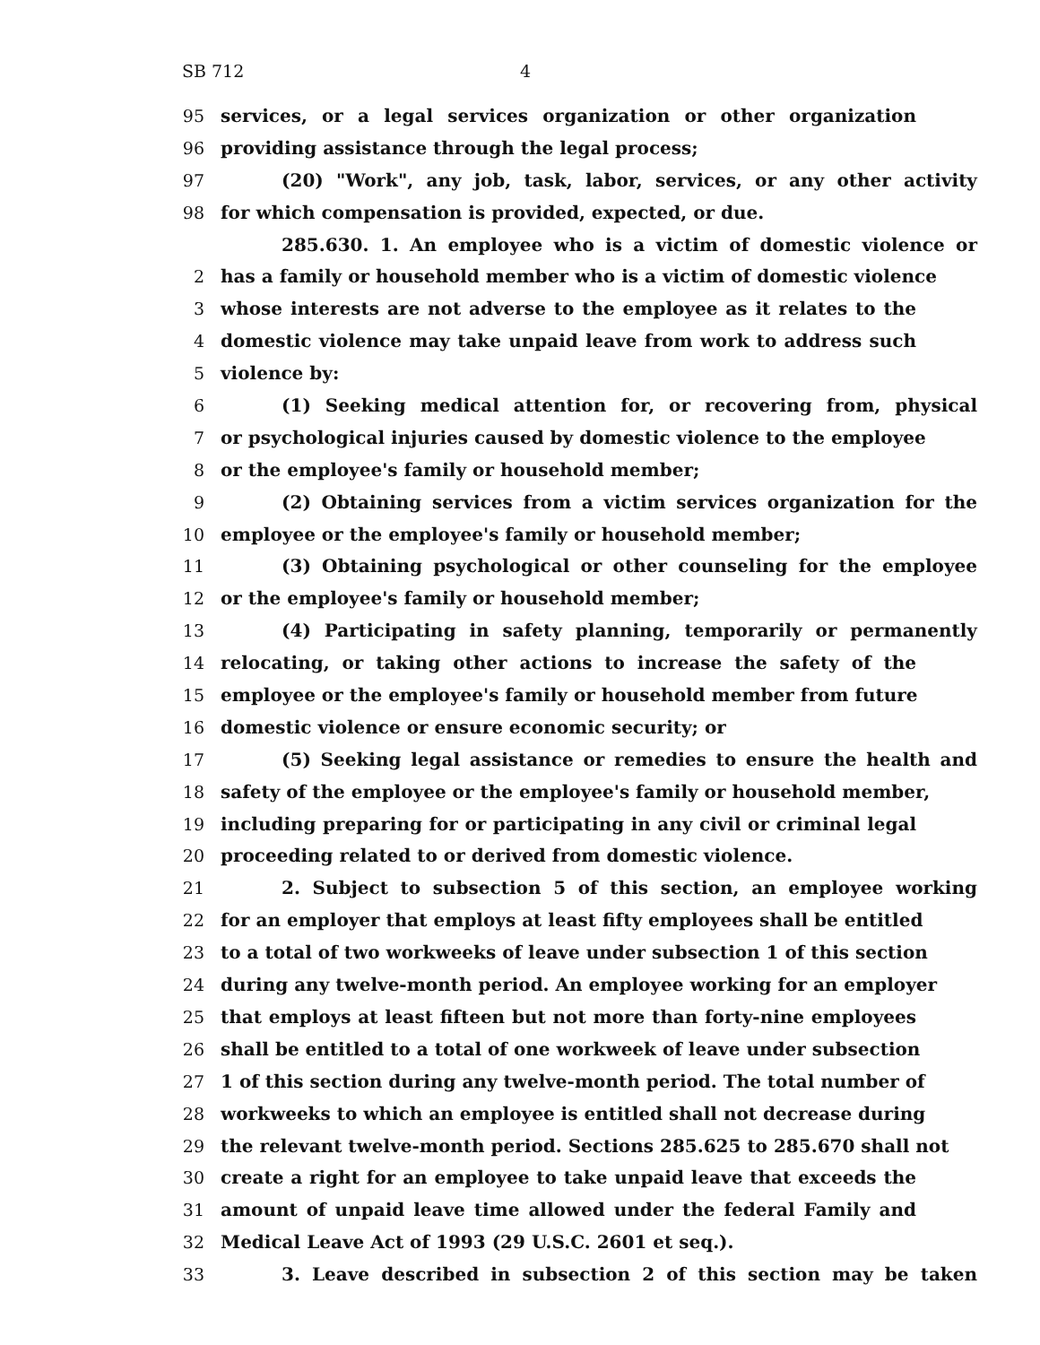SB 712 4
95 services, or a legal services organization or other organization
96 providing assistance through the legal process;
97 (20) "Work", any job, task, labor, services, or any other activity
98 for which compensation is provided, expected, or due.
285.630. 1. An employee who is a victim of domestic violence or
2 has a family or household member who is a victim of domestic violence
3 whose interests are not adverse to the employee as it relates to the
4 domestic violence may take unpaid leave from work to address such
5 violence by:
6 (1) Seeking medical attention for, or recovering from, physical
7 or psychological injuries caused by domestic violence to the employee
8 or the employee's family or household member;
9 (2) Obtaining services from a victim services organization for the
10 employee or the employee's family or household member;
11 (3) Obtaining psychological or other counseling for the employee
12 or the employee's family or household member;
13 (4) Participating in safety planning, temporarily or permanently
14 relocating, or taking other actions to increase the safety of the
15 employee or the employee's family or household member from future
16 domestic violence or ensure economic security; or
17 (5) Seeking legal assistance or remedies to ensure the health and
18 safety of the employee or the employee's family or household member,
19 including preparing for or participating in any civil or criminal legal
20 proceeding related to or derived from domestic violence.
21 2. Subject to subsection 5 of this section, an employee working
22 for an employer that employs at least fifty employees shall be entitled
23 to a total of two workweeks of leave under subsection 1 of this section
24 during any twelve-month period. An employee working for an employer
25 that employs at least fifteen but not more than forty-nine employees
26 shall be entitled to a total of one workweek of leave under subsection
27 1 of this section during any twelve-month period. The total number of
28 workweeks to which an employee is entitled shall not decrease during
29 the relevant twelve-month period. Sections 285.625 to 285.670 shall not
30 create a right for an employee to take unpaid leave that exceeds the
31 amount of unpaid leave time allowed under the federal Family and
32 Medical Leave Act of 1993 (29 U.S.C. 2601 et seq.).
33 3. Leave described in subsection 2 of this section may be taken